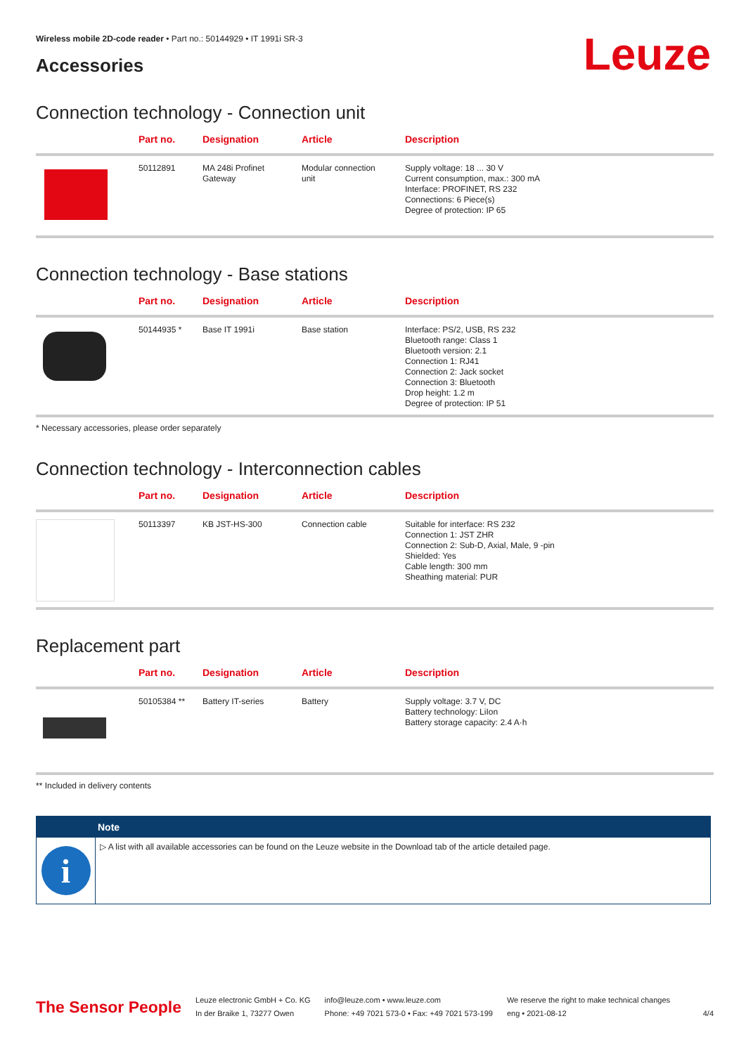Leuze
Wireless mobile 2D-code reader • Part no.: 50144929 • IT 1991i SR-3
Accessories
Connection technology - Connection unit
| | Part no. | Designation | Article | Description |
| --- | --- | --- | --- | --- |
| | 50112891 | MA 248i Profinet Gateway | Modular connection unit | Supply voltage: 18 ... 30 V Current consumption, max.: 300 mA Interface: PROFINET, RS 232 Connections: 6 Piece(s) Degree of protection: IP 65 |
Connection technology - Base stations
| | Part no. | Designation | Article | Description |
| --- | --- | --- | --- | --- |
| | 50144935 * | Base IT 1991i | Base station | Interface: PS/2, USB, RS 232 Bluetooth range: Class 1 Bluetooth version: 2.1 Connection 1: RJ41 Connection 2: Jack socket Connection 3: Bluetooth Drop height: 1.2 m Degree of protection: IP 51 |
* Necessary accessories, please order separately
Connection technology - Interconnection cables
| | Part no. | Designation | Article | Description |
| --- | --- | --- | --- | --- |
| | 50113397 | KB JST-HS-300 | Connection cable | Suitable for interface: RS 232 Connection 1: JST ZHR Connection 2: Sub-D, Axial, Male, 9 -pin Shielded: Yes Cable length: 300 mm Sheathing material: PUR |
Replacement part
| | Part no. | Designation | Article | Description |
| --- | --- | --- | --- | --- |
| | 50105384 ** | Battery IT-series | Battery | Supply voltage: 3.7 V, DC Battery technology: LiIon Battery storage capacity: 2.4 A·h |
** Included in delivery contents
Note
i
▷ A list with all available accessories can be found on the Leuze website in the Download tab of the article detailed page.
The Sensor People
Leuze electronic GmbH + Co. KG
In der Braike 1, 73277 Owen
info@leuze.com • www.leuze.com
Phone: +49 7021 573-0 • Fax: +49 7021 573-199
We reserve the right to make technical changes
eng • 2021-08-12
4/4